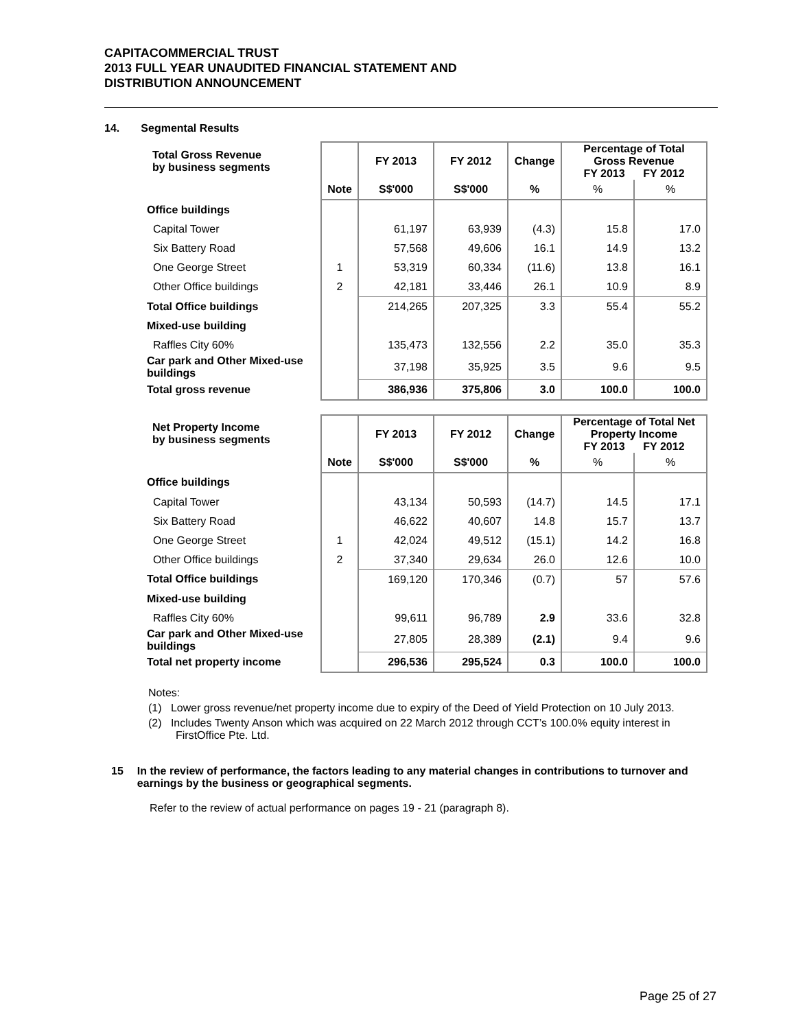CAPITACOMMERCIAL TRUST
2013 FULL YEAR UNAUDITED FINANCIAL STATEMENT AND
DISTRIBUTION ANNOUNCEMENT
14. Segmental Results
| Total Gross Revenue by business segments | | FY 2013 | FY 2012 | Change | Percentage of Total Gross Revenue FY 2013 FY 2012 | |
| --- | --- | --- | --- | --- | --- | --- |
| | Note | S$'000 | S$'000 | % | % | % |
| Office buildings | | | | | | |
| Capital Tower | | 61,197 | 63,939 | (4.3) | 15.8 | 17.0 |
| Six Battery Road | | 57,568 | 49,606 | 16.1 | 14.9 | 13.2 |
| One George Street | 1 | 53,319 | 60,334 | (11.6) | 13.8 | 16.1 |
| Other Office buildings | 2 | 42,181 | 33,446 | 26.1 | 10.9 | 8.9 |
| Total Office buildings | | 214,265 | 207,325 | 3.3 | 55.4 | 55.2 |
| Mixed-use building | | | | | | |
| Raffles City 60% | | 135,473 | 132,556 | 2.2 | 35.0 | 35.3 |
| Car park and Other Mixed-use buildings | | 37,198 | 35,925 | 3.5 | 9.6 | 9.5 |
| Total gross revenue | | 386,936 | 375,806 | 3.0 | 100.0 | 100.0 |
| Net Property Income by business segments | | FY 2013 | FY 2012 | Change | Percentage of Total Net Property Income FY 2013 FY 2012 | |
| --- | --- | --- | --- | --- | --- | --- |
| | Note | S$'000 | S$'000 | % | % | % |
| Office buildings | | | | | | |
| Capital Tower | | 43,134 | 50,593 | (14.7) | 14.5 | 17.1 |
| Six Battery Road | | 46,622 | 40,607 | 14.8 | 15.7 | 13.7 |
| One George Street | 1 | 42,024 | 49,512 | (15.1) | 14.2 | 16.8 |
| Other Office buildings | 2 | 37,340 | 29,634 | 26.0 | 12.6 | 10.0 |
| Total Office buildings | | 169,120 | 170,346 | (0.7) | 57 | 57.6 |
| Mixed-use building | | | | | | |
| Raffles City 60% | | 99,611 | 96,789 | 2.9 | 33.6 | 32.8 |
| Car park and Other Mixed-use buildings | | 27,805 | 28,389 | (2.1) | 9.4 | 9.6 |
| Total net property income | | 296,536 | 295,524 | 0.3 | 100.0 | 100.0 |
Notes:
(1) Lower gross revenue/net property income due to expiry of the Deed of Yield Protection on 10 July 2013.
(2) Includes Twenty Anson which was acquired on 22 March 2012 through CCT’s 100.0% equity interest in FirstOffice Pte. Ltd.
15 In the review of performance, the factors leading to any material changes in contributions to turnover and earnings by the business or geographical segments.
Refer to the review of actual performance on pages 19 - 21 (paragraph 8).
Page 25 of 27